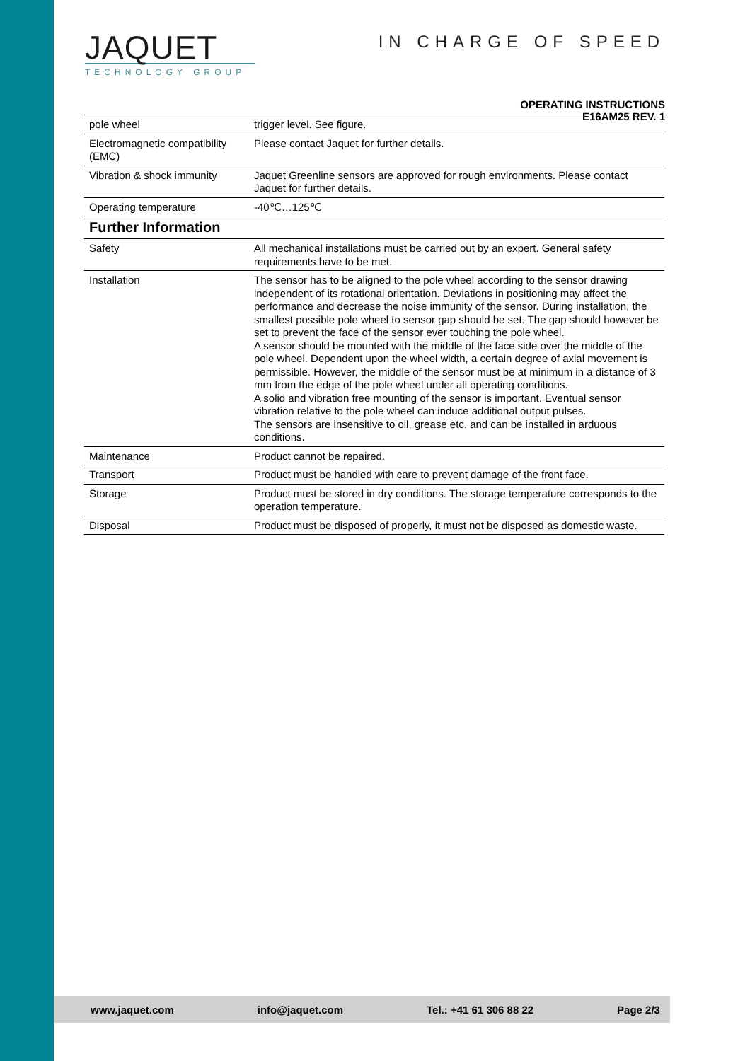JAQUET
TECHNOLOGY GROUP
IN CHARGE OF SPEED
OPERATING INSTRUCTIONS
E16AM25 REV. 1
| pole wheel | trigger level. See figure. |
| Electromagnetic compatibility (EMC) | Please contact Jaquet for further details. |
| Vibration & shock immunity | Jaquet Greenline sensors are approved for rough environments. Please contact Jaquet for further details. |
| Operating temperature | -40℃…125℃ |
| Further Information | |
| Safety | All mechanical installations must be carried out by an expert. General safety requirements have to be met. |
| Installation | The sensor has to be aligned to the pole wheel according to the sensor drawing independent of its rotational orientation. Deviations in positioning may affect the performance and decrease the noise immunity of the sensor. During installation, the smallest possible pole wheel to sensor gap should be set. The gap should however be set to prevent the face of the sensor ever touching the pole wheel. A sensor should be mounted with the middle of the face side over the middle of the pole wheel. Dependent upon the wheel width, a certain degree of axial movement is permissible. However, the middle of the sensor must be at minimum in a distance of 3 mm from the edge of the pole wheel under all operating conditions. A solid and vibration free mounting of the sensor is important. Eventual sensor vibration relative to the pole wheel can induce additional output pulses. The sensors are insensitive to oil, grease etc. and can be installed in arduous conditions. |
| Maintenance | Product cannot be repaired. |
| Transport | Product must be handled with care to prevent damage of the front face. |
| Storage | Product must be stored in dry conditions. The storage temperature corresponds to the operation temperature. |
| Disposal | Product must be disposed of properly, it must not be disposed as domestic waste. |
www.jaquet.com info@jaquet.com Tel.: +41 61 306 88 22 Page 2/3